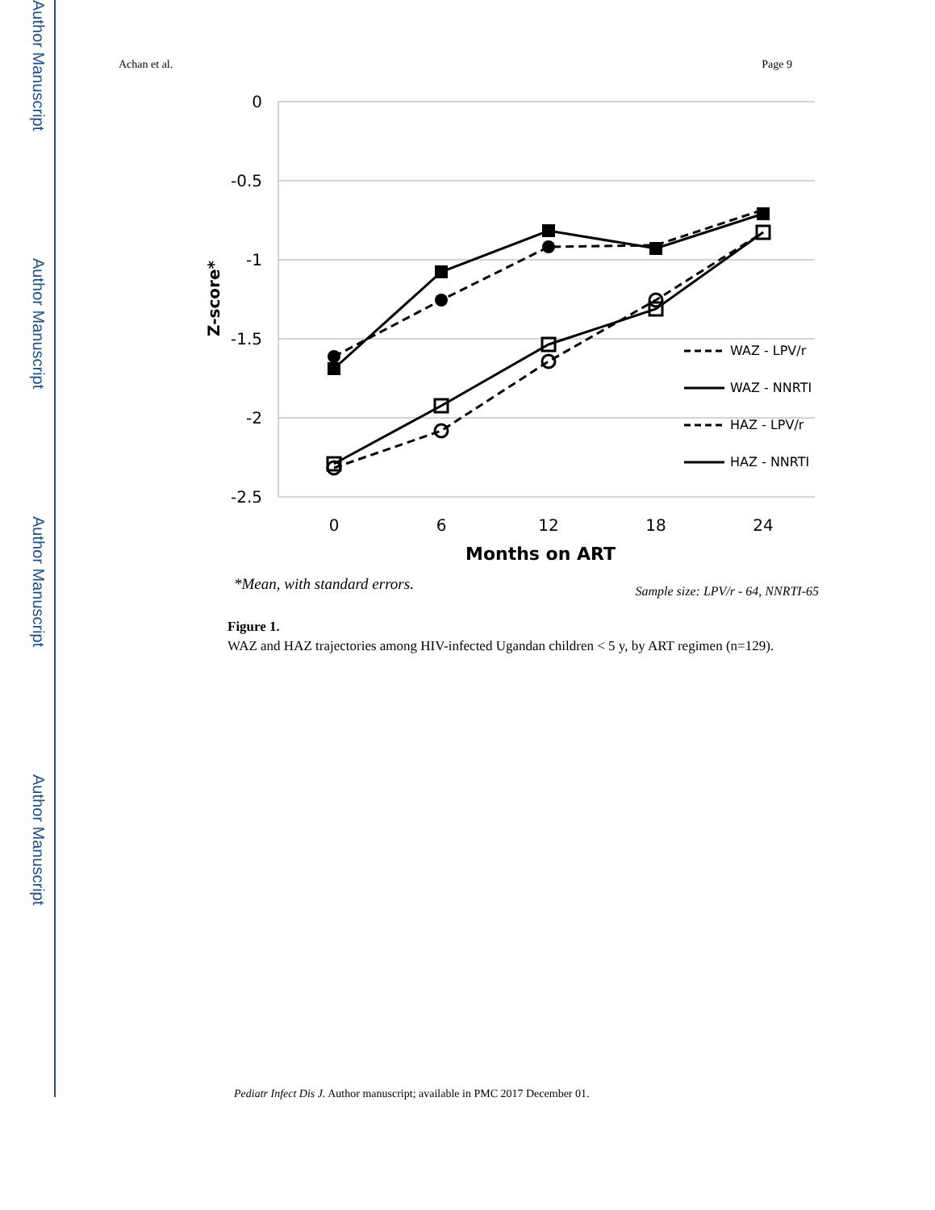Author Manuscript
Author Manuscript
Author Manuscript
Author Manuscript
Achan et al. Page 9
0
-0.5
-1
-1.5
-2
-2.5
0
6
12
18
24
Months on ART
Z-score*
WAZ - LPV/r
WAZ - NNRTI
HAZ - LPV/r
HAZ - NNRTI
*Mean, with standard errors.
Sample size: LPV/r - 64, NNRTI-65
Figure 1.
WAZ and HAZ trajectories among HIV-infected Ugandan children < 5 y, by ART regimen (n=129).
Pediatr Infect Dis J. Author manuscript; available in PMC 2017 December 01.